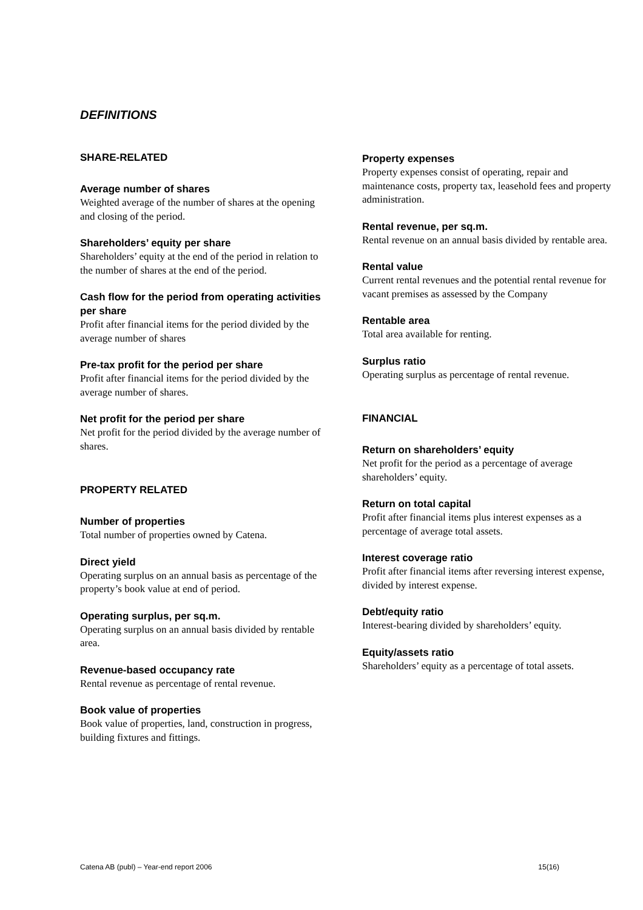DEFINITIONS
SHARE-RELATED
Average number of shares
Weighted average of the number of shares at the opening and closing of the period.
Shareholders’ equity per share
Shareholders’ equity at the end of the period in relation to the number of shares at the end of the period.
Cash flow for the period from operating activities per share
Profit after financial items for the period divided by the average number of shares
Pre-tax profit for the period per share
Profit after financial items for the period divided by the average number of shares.
Net profit for the period per share
Net profit for the period divided by the average number of shares.
PROPERTY RELATED
Number of properties
Total number of properties owned by Catena.
Direct yield
Operating surplus on an annual basis as percentage of the property’s book value at end of period.
Operating surplus, per sq.m.
Operating surplus on an annual basis divided by rentable area.
Revenue-based occupancy rate
Rental revenue as percentage of rental revenue.
Book value of properties
Book value of properties, land, construction in progress, building fixtures and fittings.
Property expenses
Property expenses consist of operating, repair and maintenance costs, property tax, leasehold fees and property administration.
Rental revenue, per sq.m.
Rental revenue on an annual basis divided by rentable area.
Rental value
Current rental revenues and the potential rental revenue for vacant premises as assessed by the Company
Rentable area
Total area available for renting.
Surplus ratio
Operating surplus as percentage of rental revenue.
FINANCIAL
Return on shareholders’ equity
Net profit for the period as a percentage of average shareholders’ equity.
Return on total capital
Profit after financial items plus interest expenses as a percentage of average total assets.
Interest coverage ratio
Profit after financial items after reversing interest expense, divided by interest expense.
Debt/equity ratio
Interest-bearing divided by shareholders’ equity.
Equity/assets ratio
Shareholders’ equity as a percentage of total assets.
Catena AB (publ) – Year-end report 2006 15(16)